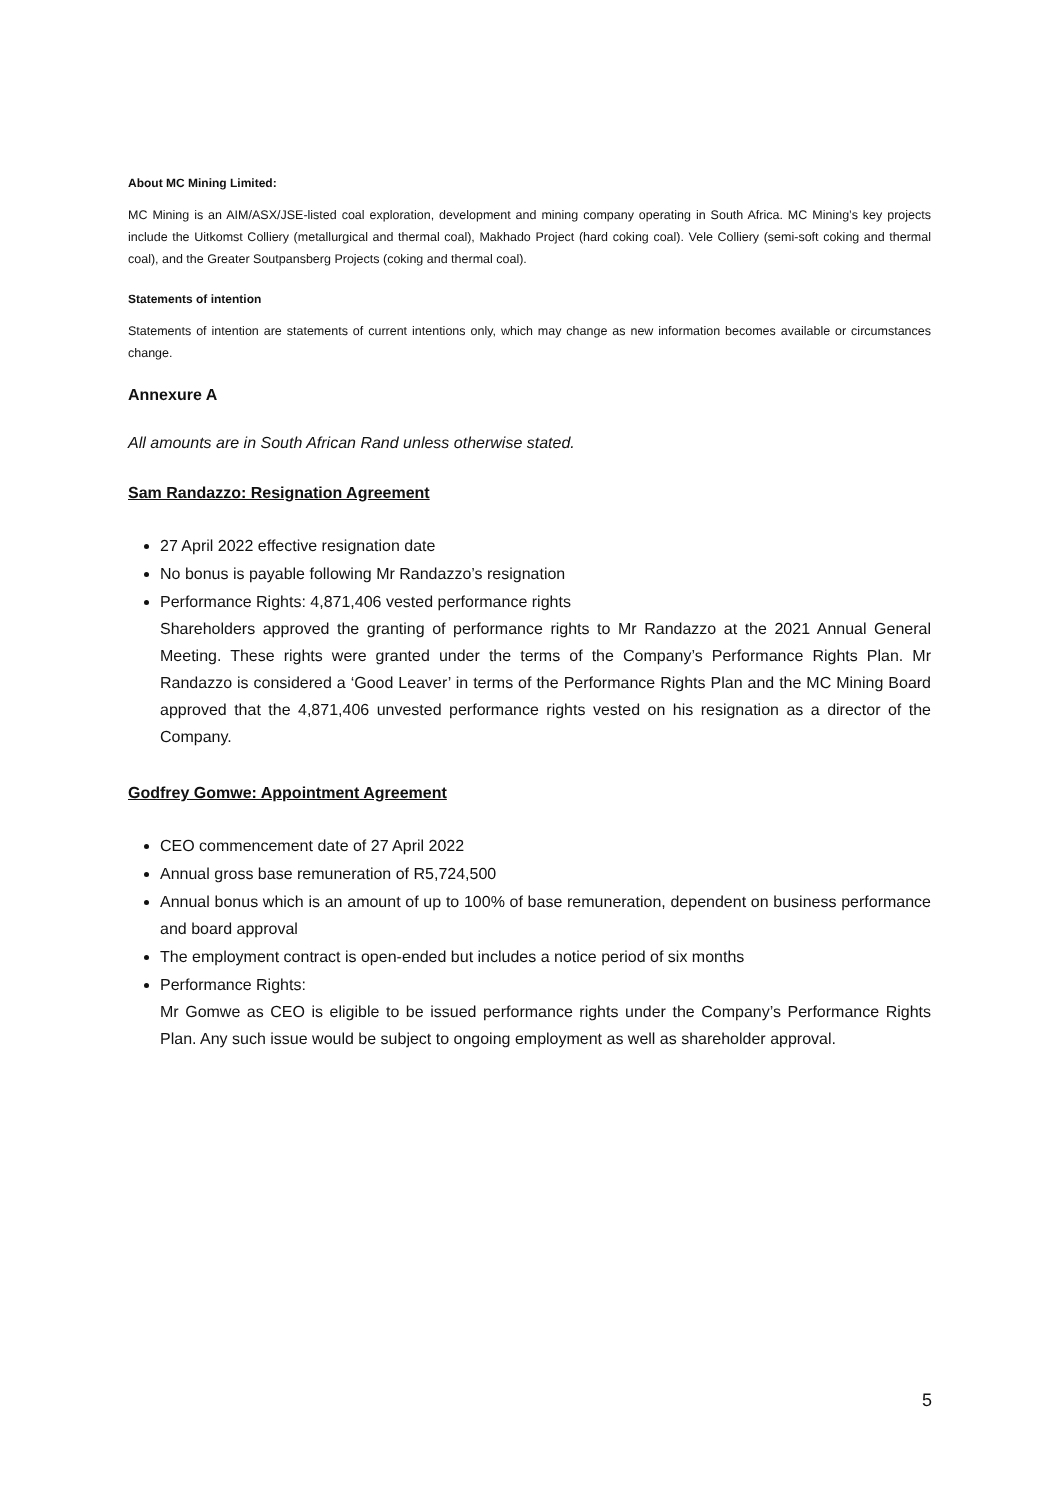About MC Mining Limited:
MC Mining is an AIM/ASX/JSE-listed coal exploration, development and mining company operating in South Africa. MC Mining’s key projects include the Uitkomst Colliery (metallurgical and thermal coal), Makhado Project (hard coking coal). Vele Colliery (semi-soft coking and thermal coal), and the Greater Soutpansberg Projects (coking and thermal coal).
Statements of intention
Statements of intention are statements of current intentions only, which may change as new information becomes available or circumstances change.
Annexure A
All amounts are in South African Rand unless otherwise stated.
Sam Randazzo: Resignation Agreement
27 April 2022 effective resignation date
No bonus is payable following Mr Randazzo’s resignation
Performance Rights: 4,871,406 vested performance rights
Shareholders approved the granting of performance rights to Mr Randazzo at the 2021 Annual General Meeting. These rights were granted under the terms of the Company’s Performance Rights Plan. Mr Randazzo is considered a ‘Good Leaver’ in terms of the Performance Rights Plan and the MC Mining Board approved that the 4,871,406 unvested performance rights vested on his resignation as a director of the Company.
Godfrey Gomwe: Appointment Agreement
CEO commencement date of 27 April 2022
Annual gross base remuneration of R5,724,500
Annual bonus which is an amount of up to 100% of base remuneration, dependent on business performance and board approval
The employment contract is open-ended but includes a notice period of six months
Performance Rights:
Mr Gomwe as CEO is eligible to be issued performance rights under the Company’s Performance Rights Plan. Any such issue would be subject to ongoing employment as well as shareholder approval.
5